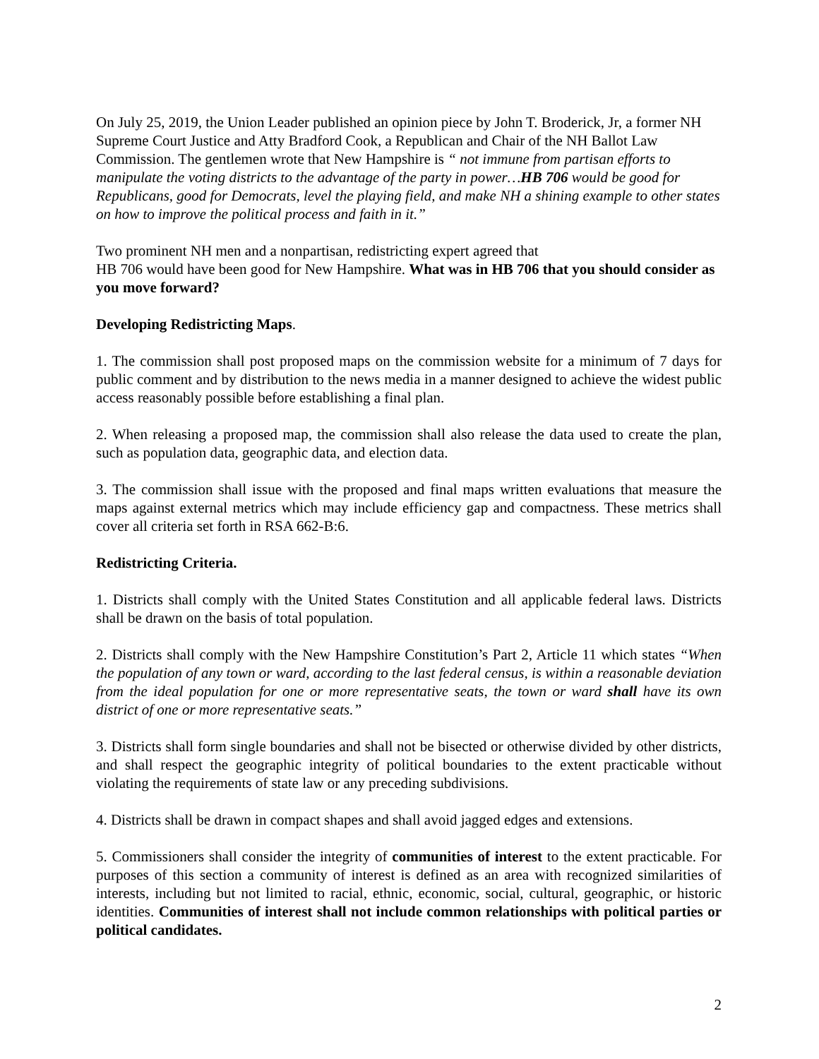On July 25, 2019, the Union Leader published an opinion piece by John T. Broderick, Jr, a former NH Supreme Court Justice and Atty Bradford Cook, a Republican and Chair of the NH Ballot Law Commission. The gentlemen wrote that New Hampshire is “ not immune from partisan efforts to manipulate the voting districts to the advantage of the party in power…HB 706 would be good for Republicans, good for Democrats, level the playing field, and make NH a shining example to other states on how to improve the political process and faith in it.”
Two prominent NH men and a nonpartisan, redistricting expert agreed that
HB 706 would have been good for New Hampshire. What was in HB 706 that you should consider as you move forward?
Developing Redistricting Maps.
1. The commission shall post proposed maps on the commission website for a minimum of 7 days for public comment and by distribution to the news media in a manner designed to achieve the widest public access reasonably possible before establishing a final plan.
2. When releasing a proposed map, the commission shall also release the data used to create the plan, such as population data, geographic data, and election data.
3. The commission shall issue with the proposed and final maps written evaluations that measure the maps against external metrics which may include efficiency gap and compactness. These metrics shall cover all criteria set forth in RSA 662-B:6.
Redistricting Criteria.
1. Districts shall comply with the United States Constitution and all applicable federal laws. Districts shall be drawn on the basis of total population.
2. Districts shall comply with the New Hampshire Constitution’s Part 2, Article 11 which states “When the population of any town or ward, according to the last federal census, is within a reasonable deviation from the ideal population for one or more representative seats, the town or ward shall have its own district of one or more representative seats.”
3. Districts shall form single boundaries and shall not be bisected or otherwise divided by other districts, and shall respect the geographic integrity of political boundaries to the extent practicable without violating the requirements of state law or any preceding subdivisions.
4. Districts shall be drawn in compact shapes and shall avoid jagged edges and extensions.
5. Commissioners shall consider the integrity of communities of interest to the extent practicable. For purposes of this section a community of interest is defined as an area with recognized similarities of interests, including but not limited to racial, ethnic, economic, social, cultural, geographic, or historic identities. Communities of interest shall not include common relationships with political parties or political candidates.
2